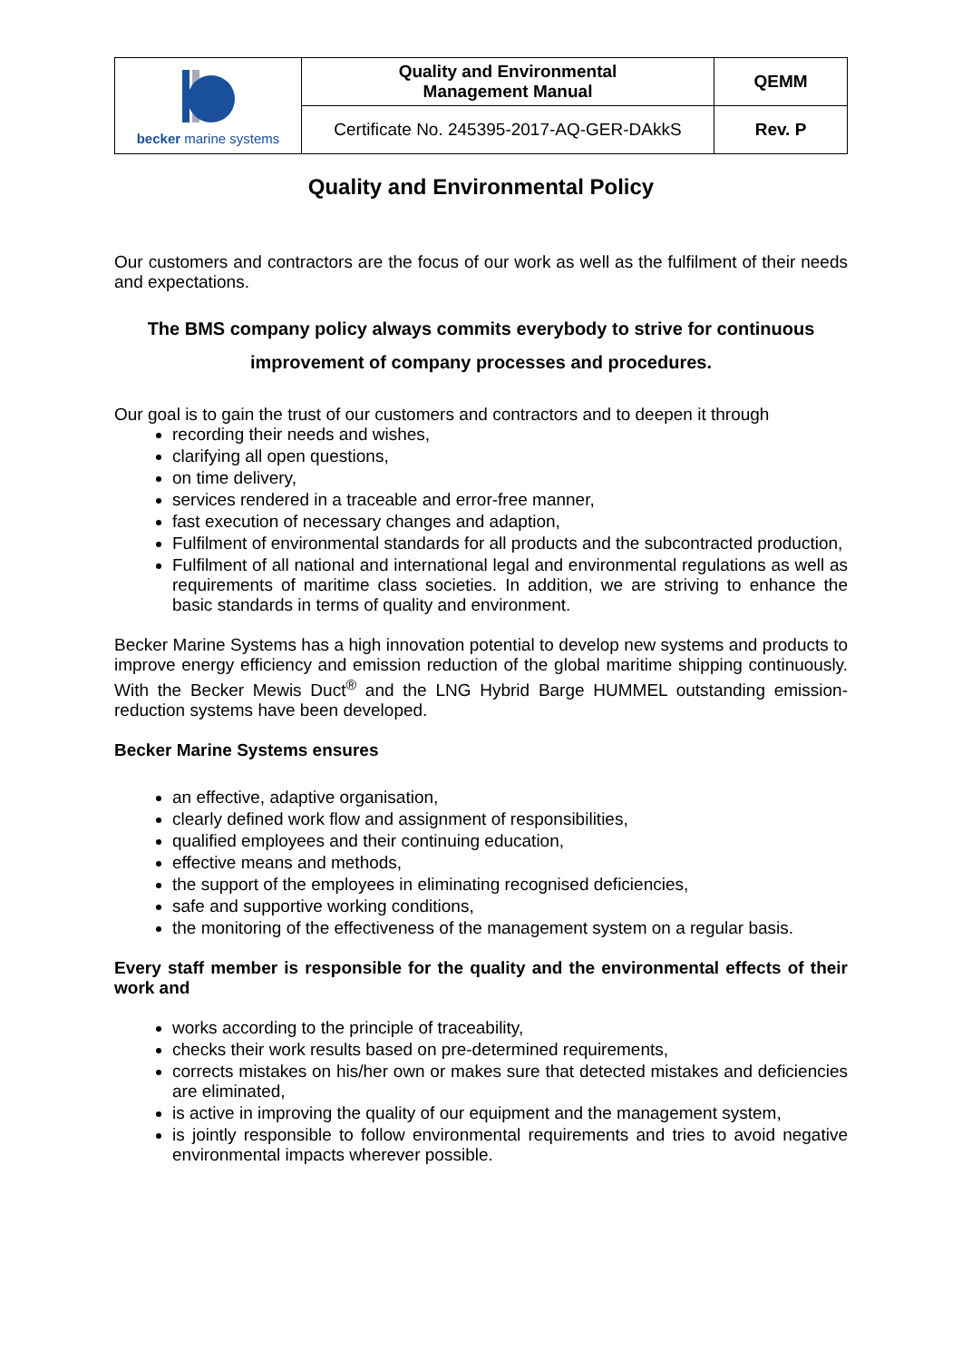| becker marine systems | Quality and Environmental Management Manual | QEMM |
| | Certificate No. 245395-2017-AQ-GER-DAkkS | Rev. P |
Quality and Environmental Policy
Our customers and contractors are the focus of our work as well as the fulfilment of their needs and expectations.
The BMS company policy always commits everybody to strive for continuous
improvement of company processes and procedures.
Our goal is to gain the trust of our customers and contractors and to deepen it through
recording their needs and wishes,
clarifying all open questions,
on time delivery,
services rendered in a traceable and error-free manner,
fast execution of necessary changes and adaption,
Fulfilment of environmental standards for all products and the subcontracted production,
Fulfilment of all national and international legal and environmental regulations as well as requirements of maritime class societies. In addition, we are striving to enhance the basic standards in terms of quality and environment.
Becker Marine Systems has a high innovation potential to develop new systems and products to improve energy efficiency and emission reduction of the global maritime shipping continuously. With the Becker Mewis Duct<sup>®</sup> and the LNG Hybrid Barge HUMMEL outstanding emission-reduction systems have been developed.
Becker Marine Systems ensures
an effective, adaptive organisation,
clearly defined work flow and assignment of responsibilities,
qualified employees and their continuing education,
effective means and methods,
the support of the employees in eliminating recognised deficiencies,
safe and supportive working conditions,
the monitoring of the effectiveness of the management system on a regular basis.
Every staff member is responsible for the quality and the environmental effects of their work and
works according to the principle of traceability,
checks their work results based on pre-determined requirements,
corrects mistakes on his/her own or makes sure that detected mistakes and deficiencies are eliminated,
is active in improving the quality of our equipment and the management system,
is jointly responsible to follow environmental requirements and tries to avoid negative environmental impacts wherever possible.